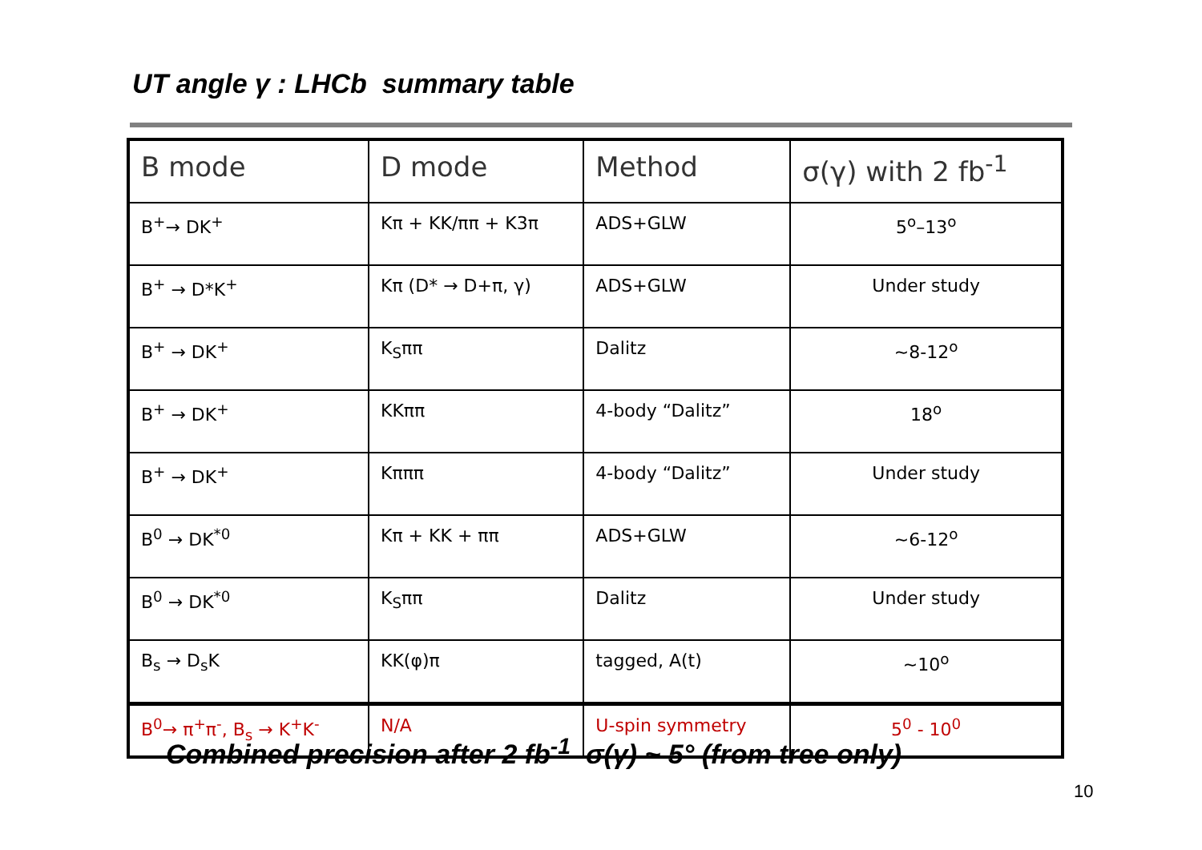UT angle γ : LHCb summary table
| B mode | D mode | Method | σ(γ) with 2 fb<sup>-1</sup> |
| --- | --- | --- | --- |
| B<sup>+</sup>→ DK<sup>+</sup> | Kπ + KK/ππ + K3π | ADS+GLW | 5<sup>o</sup>–13<sup>o</sup> |
| B<sup>+</sup> → D*K<sup>+</sup> | Kπ (D* → D+π, γ) | ADS+GLW | Under study |
| B<sup>+</sup> → DK<sup>+</sup> | K<sub>S</sub>ππ | Dalitz | ~8-12<sup>o</sup> |
| B<sup>+</sup> → DK<sup>+</sup> | KKππ | 4-body “Dalitz” | 18<sup>o</sup> |
| B<sup>+</sup> → DK<sup>+</sup> | Kπππ | 4-body “Dalitz” | Under study |
| B<sup>0</sup> → DK<sup>*0</sup> | Kπ + KK + ππ | ADS+GLW | ~6-12<sup>o</sup> |
| B<sup>0</sup> → DK<sup>*0</sup> | K<sub>S</sub>ππ | Dalitz | Under study |
| B<sub>s</sub> → D<sub>s</sub>K | KK(φ)π | tagged, A(t) | ~10<sup>o</sup> |
| B<sup>0</sup>→ π<sup>+</sup>π<sup>-</sup>, B<sub>s</sub> → K<sup>+</sup>K<sup>-</sup> | N/A | U-spin symmetry | 5<sup>0</sup> - 10<sup>0</sup> |
Combined precision after 2 fb<sup>-1</sup> σ(γ) ~ 5° (from tree only)
10